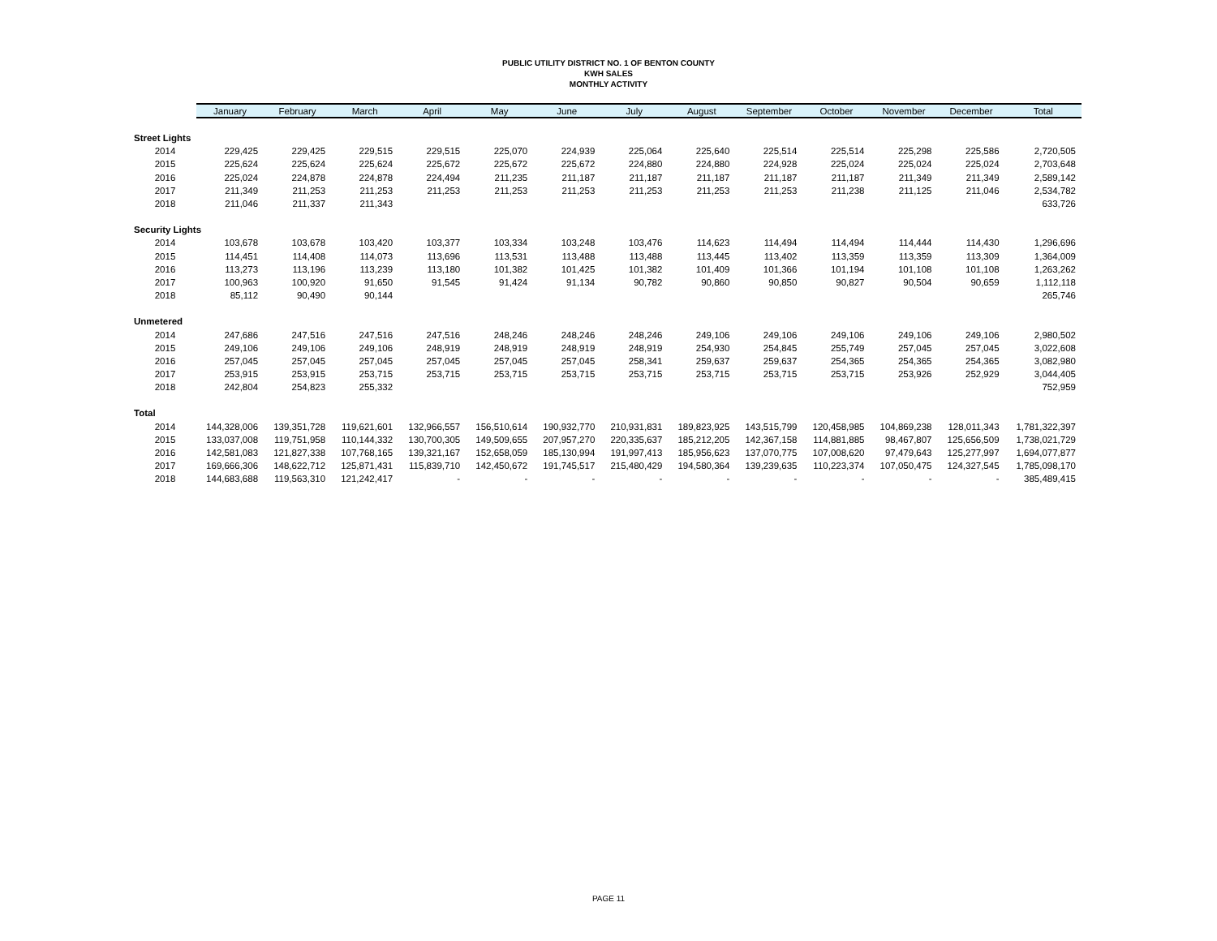PUBLIC UTILITY DISTRICT NO. 1 OF BENTON COUNTY
KWH SALES
MONTHLY ACTIVITY
| | January | February | March | April | May | June | July | August | September | October | November | December | Total |
| Street Lights | | | | | | | | | | | | | |
| 2014 | 229,425 | 229,425 | 229,515 | 229,515 | 225,070 | 224,939 | 225,064 | 225,640 | 225,514 | 225,514 | 225,298 | 225,586 | 2,720,505 |
| 2015 | 225,624 | 225,624 | 225,624 | 225,672 | 225,672 | 225,672 | 224,880 | 224,880 | 224,928 | 225,024 | 225,024 | 225,024 | 2,703,648 |
| 2016 | 225,024 | 224,878 | 224,878 | 224,494 | 211,235 | 211,187 | 211,187 | 211,187 | 211,187 | 211,187 | 211,349 | 211,349 | 2,589,142 |
| 2017 | 211,349 | 211,253 | 211,253 | 211,253 | 211,253 | 211,253 | 211,253 | 211,253 | 211,253 | 211,238 | 211,125 | 211,046 | 2,534,782 |
| 2018 | 211,046 | 211,337 | 211,343 | | | | | | | | | | 633,726 |
| Security Lights | | | | | | | | | | | | | |
| 2014 | 103,678 | 103,678 | 103,420 | 103,377 | 103,334 | 103,248 | 103,476 | 114,623 | 114,494 | 114,494 | 114,444 | 114,430 | 1,296,696 |
| 2015 | 114,451 | 114,408 | 114,073 | 113,696 | 113,531 | 113,488 | 113,488 | 113,445 | 113,402 | 113,359 | 113,359 | 113,309 | 1,364,009 |
| 2016 | 113,273 | 113,196 | 113,239 | 113,180 | 101,382 | 101,425 | 101,382 | 101,409 | 101,366 | 101,194 | 101,108 | 101,108 | 1,263,262 |
| 2017 | 100,963 | 100,920 | 91,650 | 91,545 | 91,424 | 91,134 | 90,782 | 90,860 | 90,850 | 90,827 | 90,504 | 90,659 | 1,112,118 |
| 2018 | 85,112 | 90,490 | 90,144 | | | | | | | | | | 265,746 |
| Unmetered | | | | | | | | | | | | | |
| 2014 | 247,686 | 247,516 | 247,516 | 247,516 | 248,246 | 248,246 | 248,246 | 249,106 | 249,106 | 249,106 | 249,106 | 249,106 | 2,980,502 |
| 2015 | 249,106 | 249,106 | 249,106 | 248,919 | 248,919 | 248,919 | 248,919 | 254,930 | 254,845 | 255,749 | 257,045 | 257,045 | 3,022,608 |
| 2016 | 257,045 | 257,045 | 257,045 | 257,045 | 257,045 | 257,045 | 258,341 | 259,637 | 259,637 | 254,365 | 254,365 | 254,365 | 3,082,980 |
| 2017 | 253,915 | 253,915 | 253,715 | 253,715 | 253,715 | 253,715 | 253,715 | 253,715 | 253,715 | 253,715 | 253,926 | 252,929 | 3,044,405 |
| 2018 | 242,804 | 254,823 | 255,332 | | | | | | | | | | 752,959 |
| Total | | | | | | | | | | | | | |
| 2014 | 144,328,006 | 139,351,728 | 119,621,601 | 132,966,557 | 156,510,614 | 190,932,770 | 210,931,831 | 189,823,925 | 143,515,799 | 120,458,985 | 104,869,238 | 128,011,343 | 1,781,322,397 |
| 2015 | 133,037,008 | 119,751,958 | 110,144,332 | 130,700,305 | 149,509,655 | 207,957,270 | 220,335,637 | 185,212,205 | 142,367,158 | 114,881,885 | 98,467,807 | 125,656,509 | 1,738,021,729 |
| 2016 | 142,581,083 | 121,827,338 | 107,768,165 | 139,321,167 | 152,658,059 | 185,130,994 | 191,997,413 | 185,956,623 | 137,070,775 | 107,008,620 | 97,479,643 | 125,277,997 | 1,694,077,877 |
| 2017 | 169,666,306 | 148,622,712 | 125,871,431 | 115,839,710 | 142,450,672 | 191,745,517 | 215,480,429 | 194,580,364 | 139,239,635 | 110,223,374 | 107,050,475 | 124,327,545 | 1,785,098,170 |
| 2018 | 144,683,688 | 119,563,310 | 121,242,417 | - | - | - | - | - | - | - | - | - | 385,489,415 |
PAGE 11